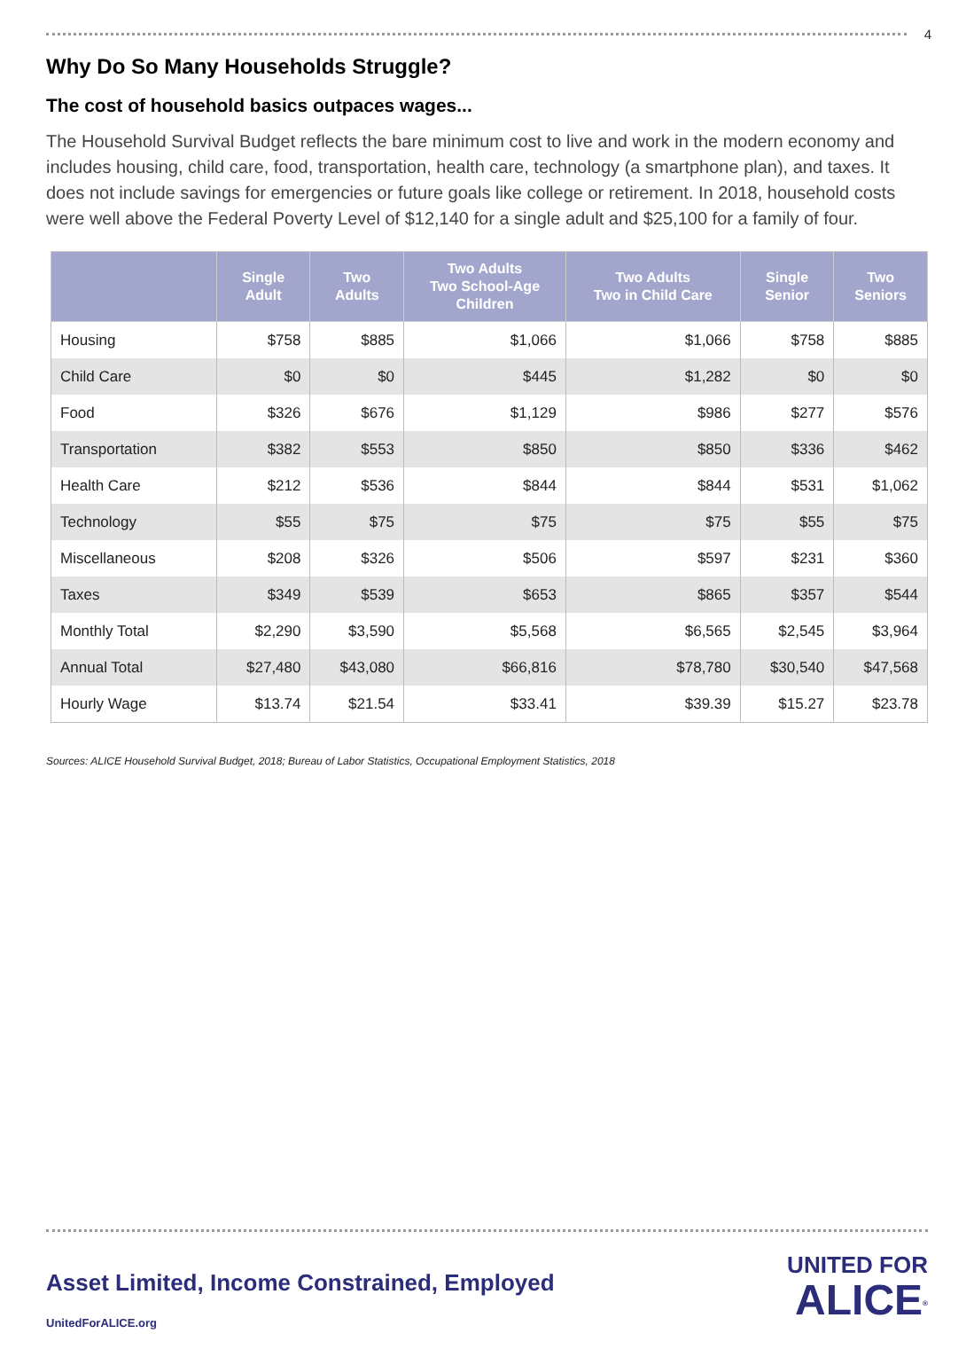4
Why Do So Many Households Struggle?
The cost of household basics outpaces wages...
The Household Survival Budget reflects the bare minimum cost to live and work in the modern economy and includes housing, child care, food, transportation, health care, technology (a smartphone plan), and taxes. It does not include savings for emergencies or future goals like college or retirement. In 2018, household costs were well above the Federal Poverty Level of $12,140 for a single adult and $25,100 for a family of four.
| | Single Adult | Two Adults | Two Adults Two School-Age Children | Two Adults Two in Child Care | Single Senior | Two Seniors |
| --- | --- | --- | --- | --- | --- | --- |
| Housing | $758 | $885 | $1,066 | $1,066 | $758 | $885 |
| Child Care | $0 | $0 | $445 | $1,282 | $0 | $0 |
| Food | $326 | $676 | $1,129 | $986 | $277 | $576 |
| Transportation | $382 | $553 | $850 | $850 | $336 | $462 |
| Health Care | $212 | $536 | $844 | $844 | $531 | $1,062 |
| Technology | $55 | $75 | $75 | $75 | $55 | $75 |
| Miscellaneous | $208 | $326 | $506 | $597 | $231 | $360 |
| Taxes | $349 | $539 | $653 | $865 | $357 | $544 |
| Monthly Total | $2,290 | $3,590 | $5,568 | $6,565 | $2,545 | $3,964 |
| Annual Total | $27,480 | $43,080 | $66,816 | $78,780 | $30,540 | $47,568 |
| Hourly Wage | $13.74 | $21.54 | $33.41 | $39.39 | $15.27 | $23.78 |
Sources: ALICE Household Survival Budget, 2018; Bureau of Labor Statistics, Occupational Employment Statistics, 2018
Asset Limited, Income Constrained, Employed
UnitedForALICE.org
UNITED FOR
ALICE<sup>®</sup>